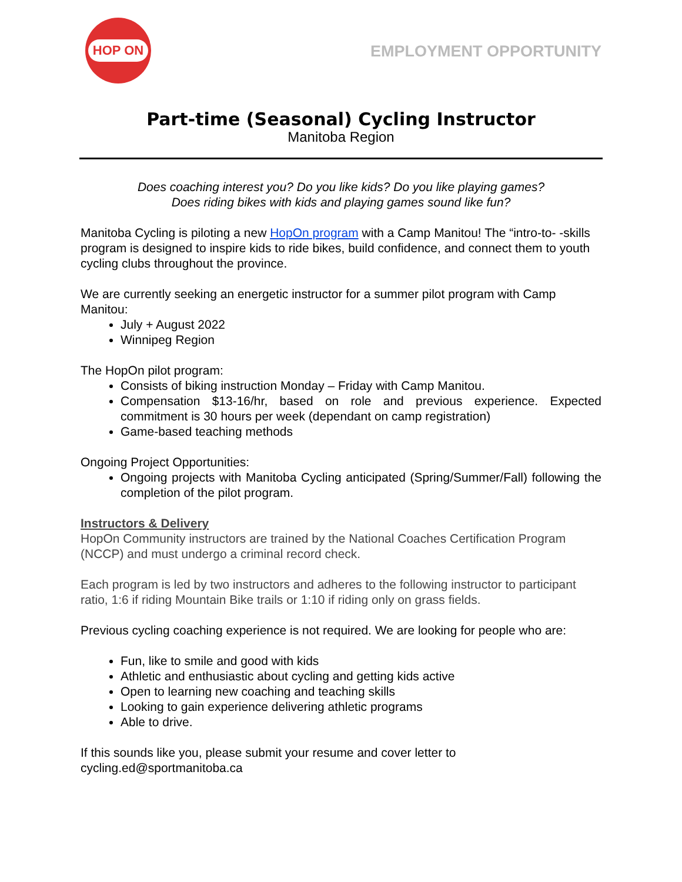HOP ON
EMPLOYMENT OPPORTUNITY
Part-time (Seasonal) Cycling Instructor
Manitoba Region
Does coaching interest you? Do you like kids? Do you like playing games?
Does riding bikes with kids and playing games sound like fun?
Manitoba Cycling is piloting a new HopOn program with a Camp Manitou! The “intro-to- -skills program is designed to inspire kids to ride bikes, build confidence, and connect them to youth cycling clubs throughout the province.
We are currently seeking an energetic instructor for a summer pilot program with Camp Manitou:
July + August 2022
Winnipeg Region
The HopOn pilot program:
Consists of biking instruction Monday – Friday with Camp Manitou.
Compensation $13-16/hr, based on role and previous experience. Expected commitment is 30 hours per week (dependant on camp registration)
Game-based teaching methods
Ongoing Project Opportunities:
Ongoing projects with Manitoba Cycling anticipated (Spring/Summer/Fall) following the completion of the pilot program.
Instructors & Delivery
HopOn Community instructors are trained by the National Coaches Certification Program (NCCP) and must undergo a criminal record check.
Each program is led by two instructors and adheres to the following instructor to participant ratio, 1:6 if riding Mountain Bike trails or 1:10 if riding only on grass fields.
Previous cycling coaching experience is not required. We are looking for people who are:
Fun, like to smile and good with kids
Athletic and enthusiastic about cycling and getting kids active
Open to learning new coaching and teaching skills
Looking to gain experience delivering athletic programs
Able to drive.
If this sounds like you, please submit your resume and cover letter to
cycling.ed@sportmanitoba.ca